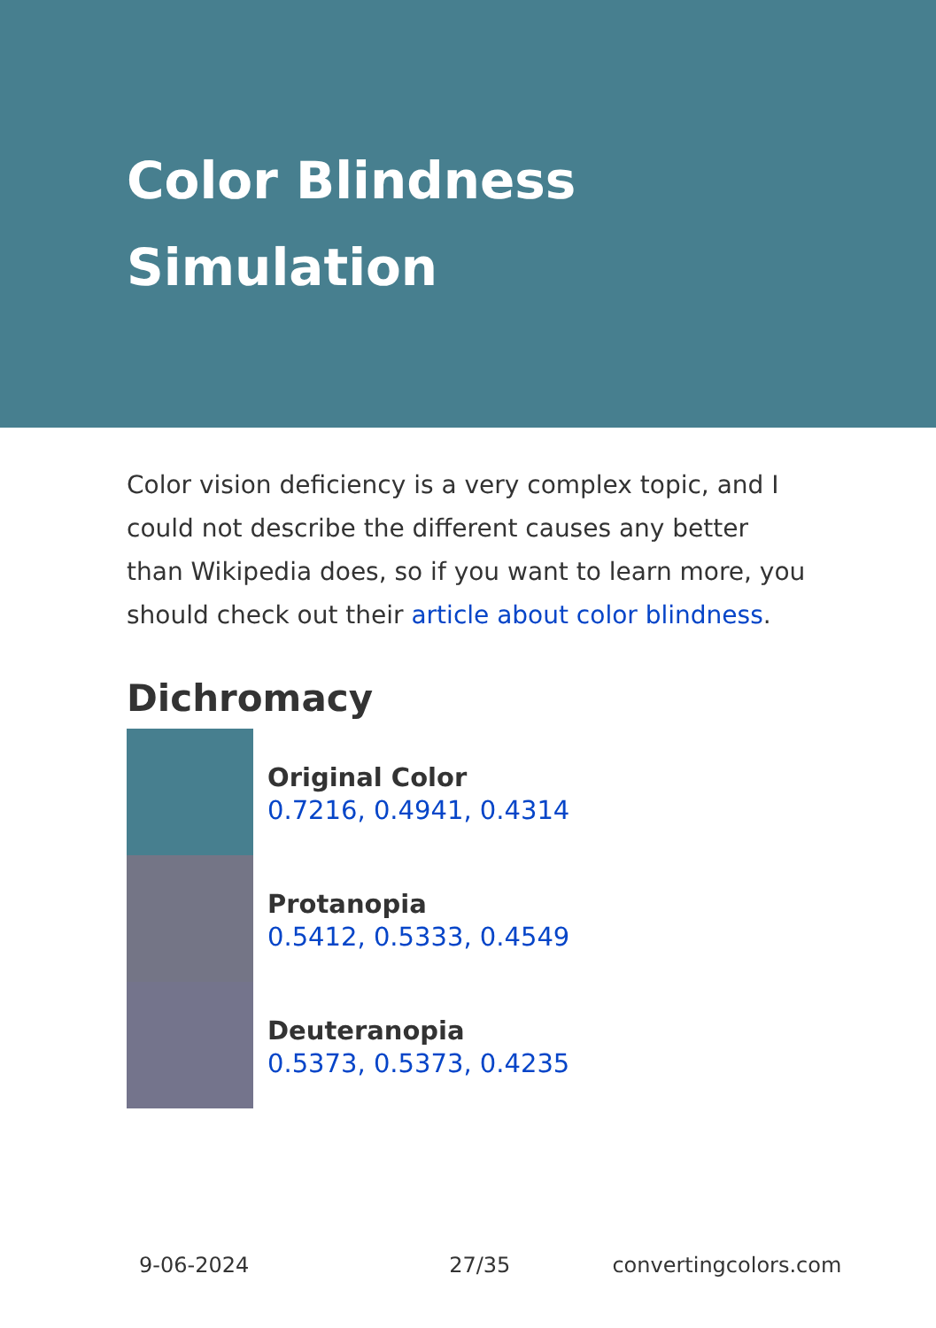Color Blindness
Simulation
Color vision deficiency is a very complex topic, and I could not describe the different causes any better than Wikipedia does, so if you want to learn more, you should check out their article about color blindness.
Dichromacy
Original Color
0.7216, 0.4941, 0.4314
Protanopia
0.5412, 0.5333, 0.4549
Deuteranopia
0.5373, 0.5373, 0.4235
9-06-2024 27/35 convertingcolors.com